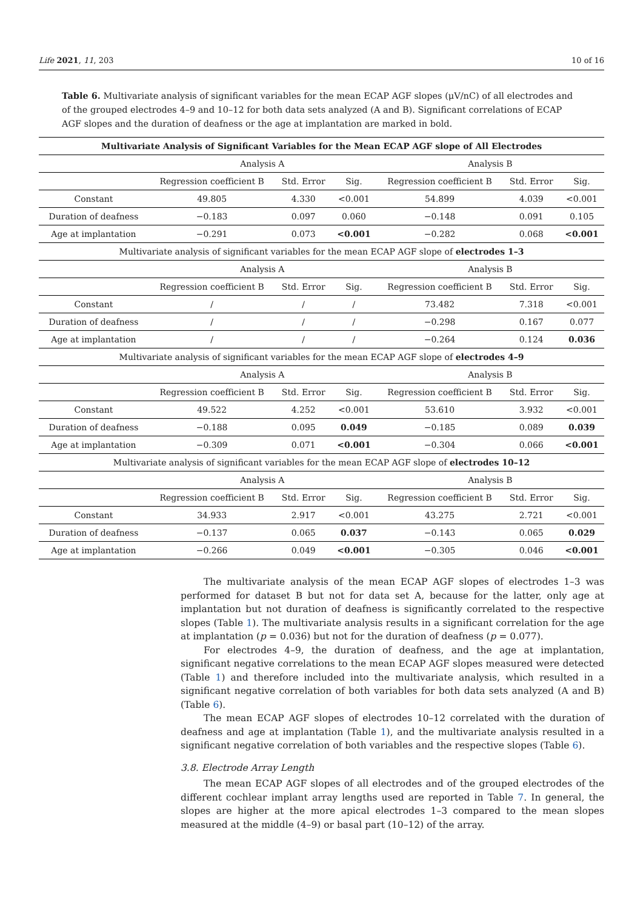Life 2021, 11, 203 10 of 16
Table 6. Multivariate analysis of significant variables for the mean ECAP AGF slopes (μV/nC) of all electrodes and of the grouped electrodes 4–9 and 10–12 for both data sets analyzed (A and B). Significant correlations of ECAP AGF slopes and the duration of deafness or the age at implantation are marked in bold.
| Multivariate Analysis of Significant Variables for the Mean ECAP AGF slope of All Electrodes | | | | | | |
| | Analysis A | | | Analysis B | | |
| | Regression coefficient B | Std. Error | Sig. | Regression coefficient B | Std. Error | Sig. |
| Constant | 49.805 | 4.330 | <0.001 | 54.899 | 4.039 | <0.001 |
| Duration of deafness | −0.183 | 0.097 | 0.060 | −0.148 | 0.091 | 0.105 |
| Age at implantation | −0.291 | 0.073 | <0.001 | −0.282 | 0.068 | <0.001 |
| Multivariate analysis of significant variables for the mean ECAP AGF slope of electrodes 1–3 | | | | | | |
| | Analysis A | | | Analysis B | | |
| | Regression coefficient B | Std. Error | Sig. | Regression coefficient B | Std. Error | Sig. |
| Constant | / | / | / | 73.482 | 7.318 | <0.001 |
| Duration of deafness | / | / | / | −0.298 | 0.167 | 0.077 |
| Age at implantation | / | / | / | −0.264 | 0.124 | 0.036 |
| Multivariate analysis of significant variables for the mean ECAP AGF slope of electrodes 4–9 | | | | | | |
| | Analysis A | | | Analysis B | | |
| | Regression coefficient B | Std. Error | Sig. | Regression coefficient B | Std. Error | Sig. |
| Constant | 49.522 | 4.252 | <0.001 | 53.610 | 3.932 | <0.001 |
| Duration of deafness | −0.188 | 0.095 | 0.049 | −0.185 | 0.089 | 0.039 |
| Age at implantation | −0.309 | 0.071 | <0.001 | −0.304 | 0.066 | <0.001 |
| Multivariate analysis of significant variables for the mean ECAP AGF slope of electrodes 10–12 | | | | | | |
| | Analysis A | | | Analysis B | | |
| | Regression coefficient B | Std. Error | Sig. | Regression coefficient B | Std. Error | Sig. |
| Constant | 34.933 | 2.917 | <0.001 | 43.275 | 2.721 | <0.001 |
| Duration of deafness | −0.137 | 0.065 | 0.037 | −0.143 | 0.065 | 0.029 |
| Age at implantation | −0.266 | 0.049 | <0.001 | −0.305 | 0.046 | <0.001 |
The multivariate analysis of the mean ECAP AGF slopes of electrodes 1–3 was performed for dataset B but not for data set A, because for the latter, only age at implantation but not duration of deafness is significantly correlated to the respective slopes (Table 1). The multivariate analysis results in a significant correlation for the age at implantation (p = 0.036) but not for the duration of deafness (p = 0.077).
For electrodes 4–9, the duration of deafness, and the age at implantation, significant negative correlations to the mean ECAP AGF slopes measured were detected (Table 1) and therefore included into the multivariate analysis, which resulted in a significant negative correlation of both variables for both data sets analyzed (A and B) (Table 6).
The mean ECAP AGF slopes of electrodes 10–12 correlated with the duration of deafness and age at implantation (Table 1), and the multivariate analysis resulted in a significant negative correlation of both variables and the respective slopes (Table 6).
3.8. Electrode Array Length
The mean ECAP AGF slopes of all electrodes and of the grouped electrodes of the different cochlear implant array lengths used are reported in Table 7. In general, the slopes are higher at the more apical electrodes 1–3 compared to the mean slopes measured at the middle (4–9) or basal part (10–12) of the array.